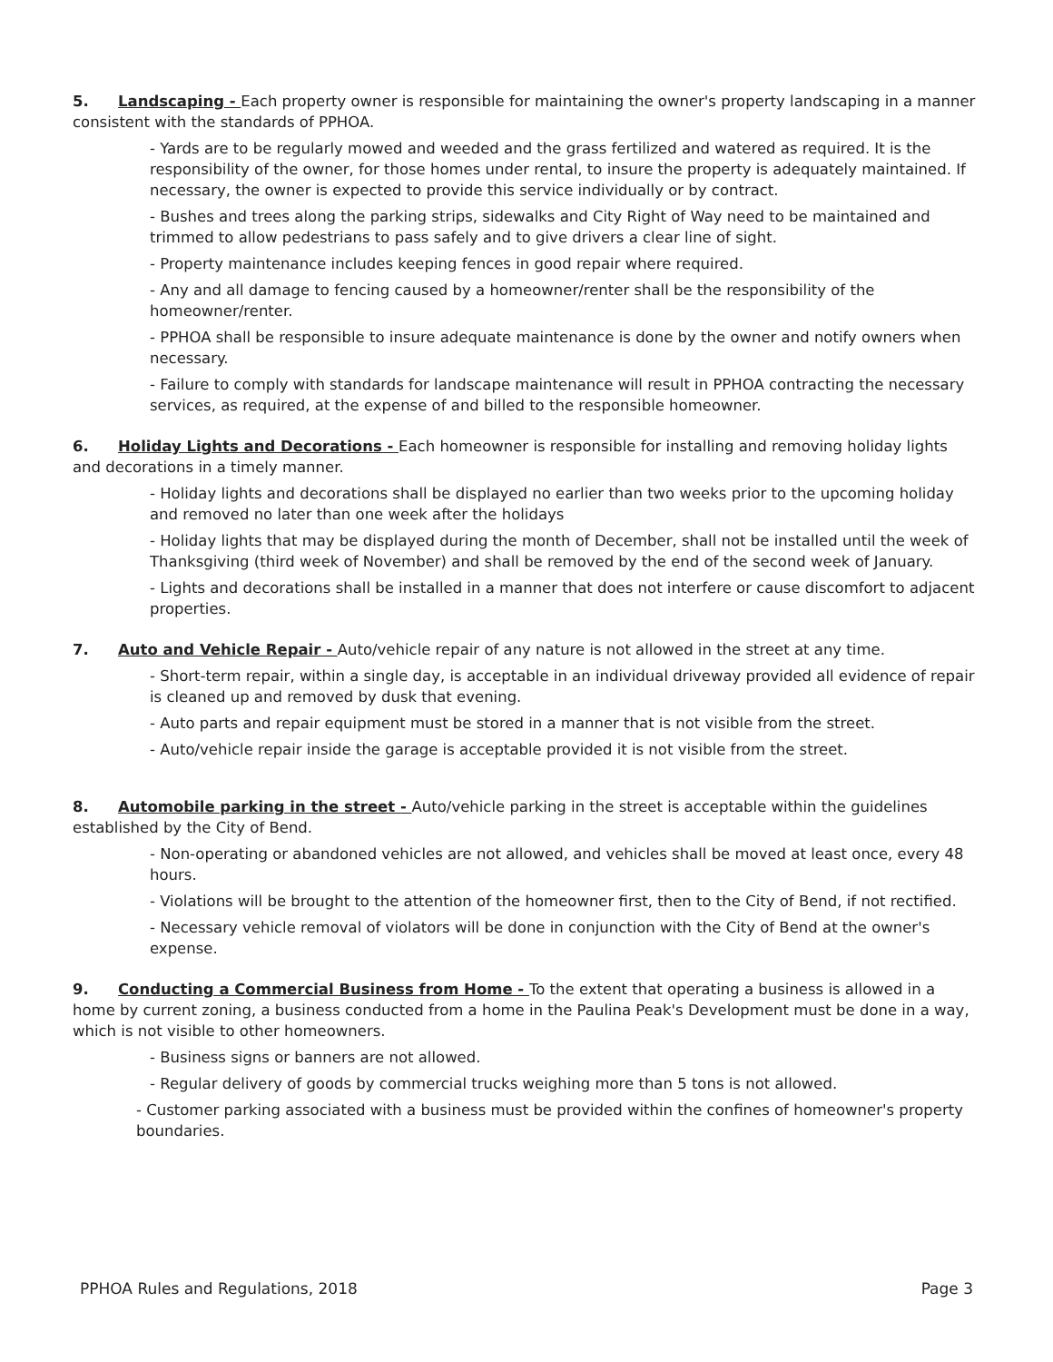5. Landscaping - Each property owner is responsible for maintaining the owner's property landscaping in a manner consistent with the standards of PPHOA.
- Yards are to be regularly mowed and weeded and the grass fertilized and watered as required. It is the responsibility of the owner, for those homes under rental, to insure the property is adequately maintained. If necessary, the owner is expected to provide this service individually or by contract.
- Bushes and trees along the parking strips, sidewalks and City Right of Way need to be maintained and trimmed to allow pedestrians to pass safely and to give drivers a clear line of sight.
- Property maintenance includes keeping fences in good repair where required.
- Any and all damage to fencing caused by a homeowner/renter shall be the responsibility of the homeowner/renter.
- PPHOA shall be responsible to insure adequate maintenance is done by the owner and notify owners when necessary.
- Failure to comply with standards for landscape maintenance will result in PPHOA contracting the necessary services, as required, at the expense of and billed to the responsible homeowner.
6. Holiday Lights and Decorations - Each homeowner is responsible for installing and removing holiday lights and decorations in a timely manner.
- Holiday lights and decorations shall be displayed no earlier than two weeks prior to the upcoming holiday and removed no later than one week after the holidays
- Holiday lights that may be displayed during the month of December, shall not be installed until the week of Thanksgiving (third week of November) and shall be removed by the end of the second week of January.
- Lights and decorations shall be installed in a manner that does not interfere or cause discomfort to adjacent properties.
7. Auto and Vehicle Repair - Auto/vehicle repair of any nature is not allowed in the street at any time.
- Short-term repair, within a single day, is acceptable in an individual driveway provided all evidence of repair is cleaned up and removed by dusk that evening.
- Auto parts and repair equipment must be stored in a manner that is not visible from the street.
- Auto/vehicle repair inside the garage is acceptable provided it is not visible from the street.
8. Automobile parking in the street - Auto/vehicle parking in the street is acceptable within the guidelines established by the City of Bend.
- Non-operating or abandoned vehicles are not allowed, and vehicles shall be moved at least once, every 48 hours.
- Violations will be brought to the attention of the homeowner first, then to the City of Bend, if not rectified.
- Necessary vehicle removal of violators will be done in conjunction with the City of Bend at the owner's expense.
9. Conducting a Commercial Business from Home - To the extent that operating a business is allowed in a home by current zoning, a business conducted from a home in the Paulina Peak's Development must be done in a way, which is not visible to other homeowners.
- Business signs or banners are not allowed.
- Regular delivery of goods by commercial trucks weighing more than 5 tons is not allowed.
- Customer parking associated with a business must be provided within the confines of homeowner's property boundaries.
PPHOA Rules and Regulations, 2018 Page 3